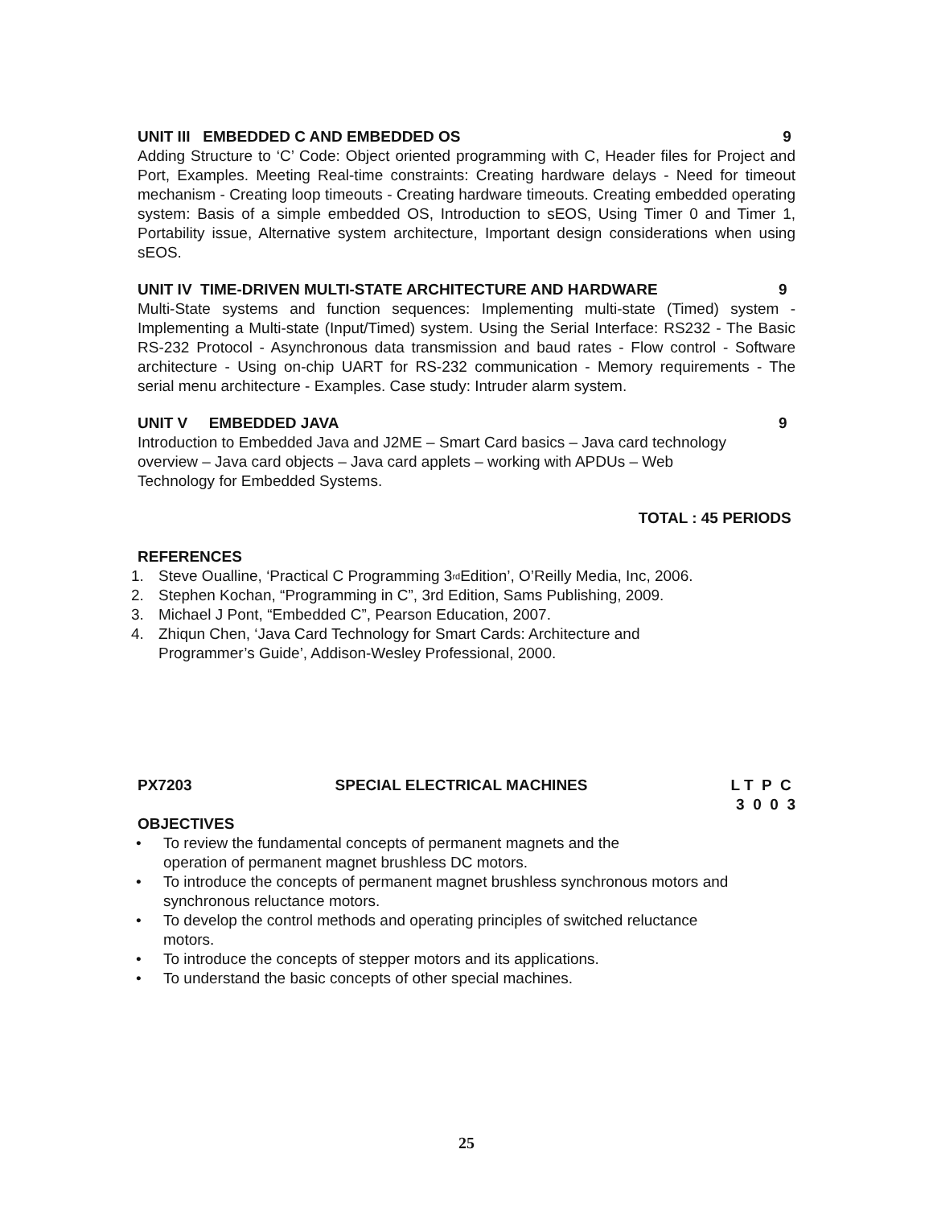UNIT III EMBEDDED C AND EMBEDDED OS 9
Adding Structure to ‘C’ Code: Object oriented programming with C, Header files for Project and Port, Examples. Meeting Real-time constraints: Creating hardware delays - Need for timeout mechanism - Creating loop timeouts - Creating hardware timeouts. Creating embedded operating system: Basis of a simple embedded OS, Introduction to sEOS, Using Timer 0 and Timer 1, Portability issue, Alternative system architecture, Important design considerations when using sEOS.
UNIT IV TIME-DRIVEN MULTI-STATE ARCHITECTURE AND HARDWARE 9
Multi-State systems and function sequences: Implementing multi-state (Timed) system - Implementing a Multi-state (Input/Timed) system. Using the Serial Interface: RS232 - The Basic RS-232 Protocol - Asynchronous data transmission and baud rates - Flow control - Software architecture - Using on-chip UART for RS-232 communication - Memory requirements - The serial menu architecture - Examples. Case study: Intruder alarm system.
UNIT V EMBEDDED JAVA 9
Introduction to Embedded Java and J2ME – Smart Card basics – Java card technology
overview – Java card objects – Java card applets – working with APDUs – Web
Technology for Embedded Systems.
TOTAL : 45 PERIODS
REFERENCES
1. Steve Oualline, ‘Practical C Programming 3<sup>rd</sup> Edition’, O’Reilly Media, Inc, 2006.
2. Stephen Kochan, “Programming in C”, 3rd Edition, Sams Publishing, 2009.
3. Michael J Pont, “Embedded C”, Pearson Education, 2007.
4. Zhiqun Chen, ‘Java Card Technology for Smart Cards: Architecture and
Programmer’s Guide’, Addison-Wesley Professional, 2000.
PX7203 SPECIAL ELECTRICAL MACHINES L T P C
3 0 0 3
OBJECTIVES
• To review the fundamental concepts of permanent magnets and the
operation of permanent magnet brushless DC motors.
• To introduce the concepts of permanent magnet brushless synchronous motors and
synchronous reluctance motors.
• To develop the control methods and operating principles of switched reluctance
motors.
• To introduce the concepts of stepper motors and its applications.
• To understand the basic concepts of other special machines.
25